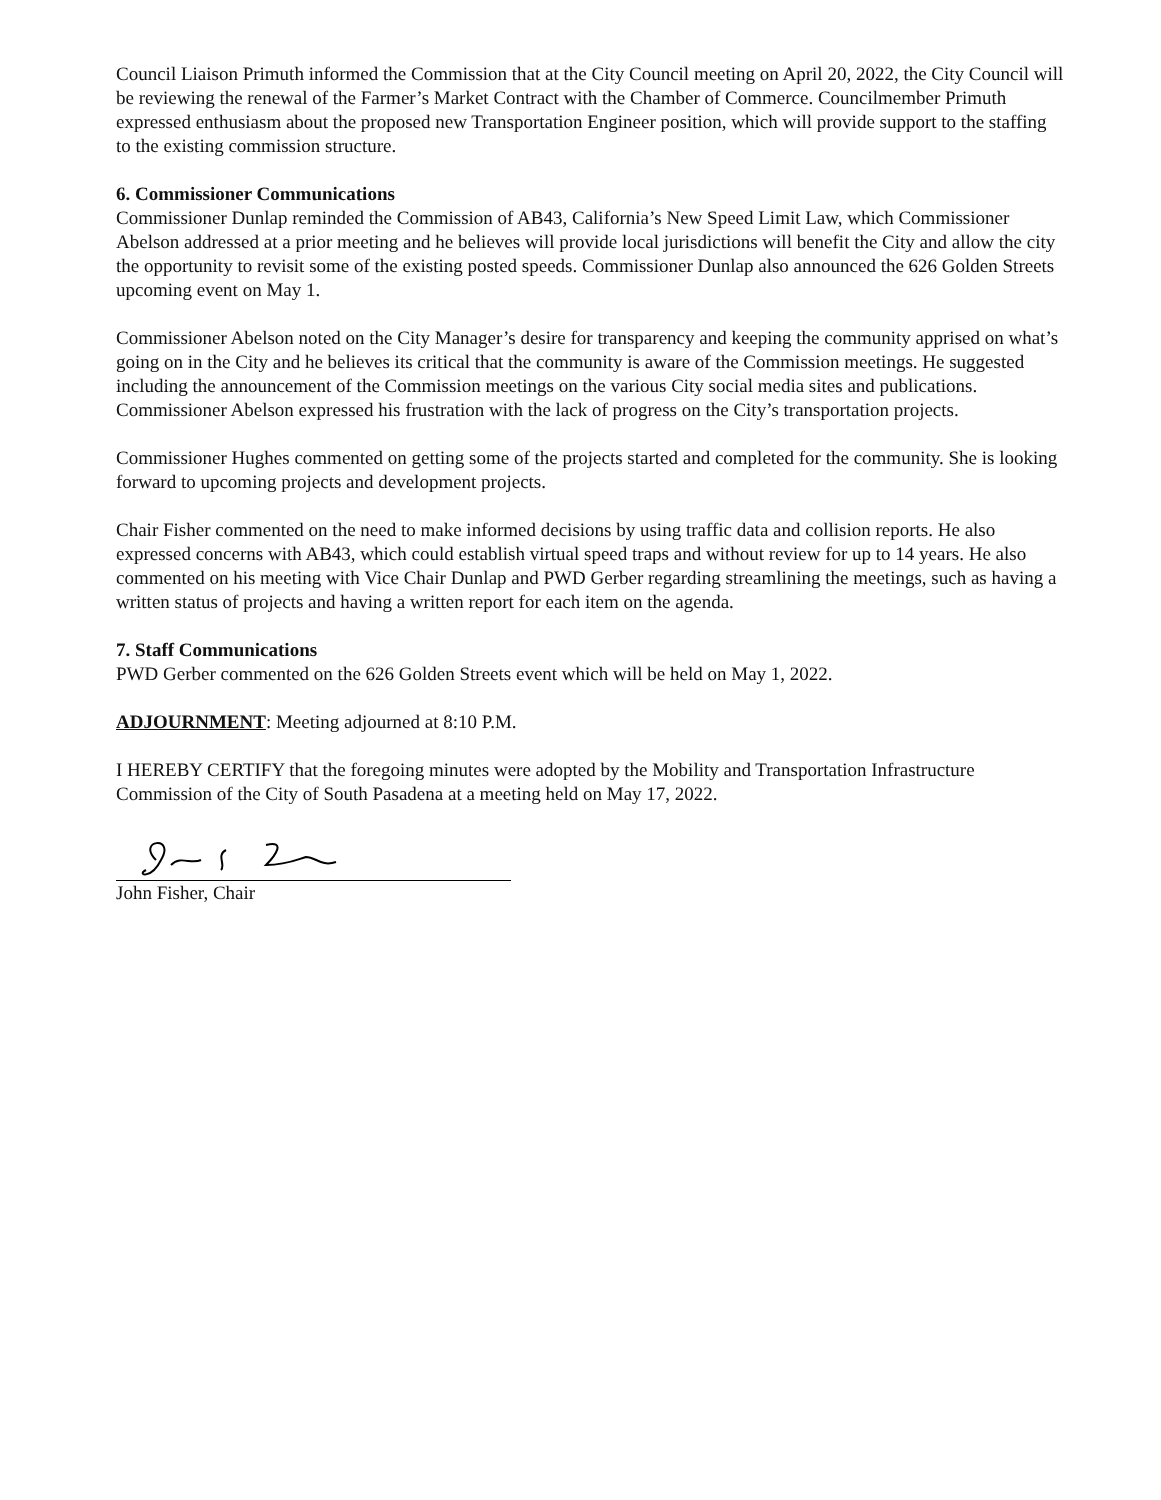Council Liaison Primuth informed the Commission that at the City Council meeting on April 20, 2022, the City Council will be reviewing the renewal of the Farmer’s Market Contract with the Chamber of Commerce. Councilmember Primuth expressed enthusiasm about the proposed new Transportation Engineer position, which will provide support to the staffing to the existing commission structure.
6. Commissioner Communications
Commissioner Dunlap reminded the Commission of AB43, California’s New Speed Limit Law, which Commissioner Abelson addressed at a prior meeting and he believes will provide local jurisdictions will benefit the City and allow the city the opportunity to revisit some of the existing posted speeds. Commissioner Dunlap also announced the 626 Golden Streets upcoming event on May 1.
Commissioner Abelson noted on the City Manager’s desire for transparency and keeping the community apprised on what’s going on in the City and he believes its critical that the community is aware of the Commission meetings. He suggested including the announcement of the Commission meetings on the various City social media sites and publications. Commissioner Abelson expressed his frustration with the lack of progress on the City’s transportation projects.
Commissioner Hughes commented on getting some of the projects started and completed for the community. She is looking forward to upcoming projects and development projects.
Chair Fisher commented on the need to make informed decisions by using traffic data and collision reports. He also expressed concerns with AB43, which could establish virtual speed traps and without review for up to 14 years. He also commented on his meeting with Vice Chair Dunlap and PWD Gerber regarding streamlining the meetings, such as having a written status of projects and having a written report for each item on the agenda.
7. Staff Communications
PWD Gerber commented on the 626 Golden Streets event which will be held on May 1, 2022.
ADJOURNMENT: Meeting adjourned at 8:10 P.M.
I HEREBY CERTIFY that the foregoing minutes were adopted by the Mobility and Transportation Infrastructure Commission of the City of South Pasadena at a meeting held on May 17, 2022.
John Fisher, Chair